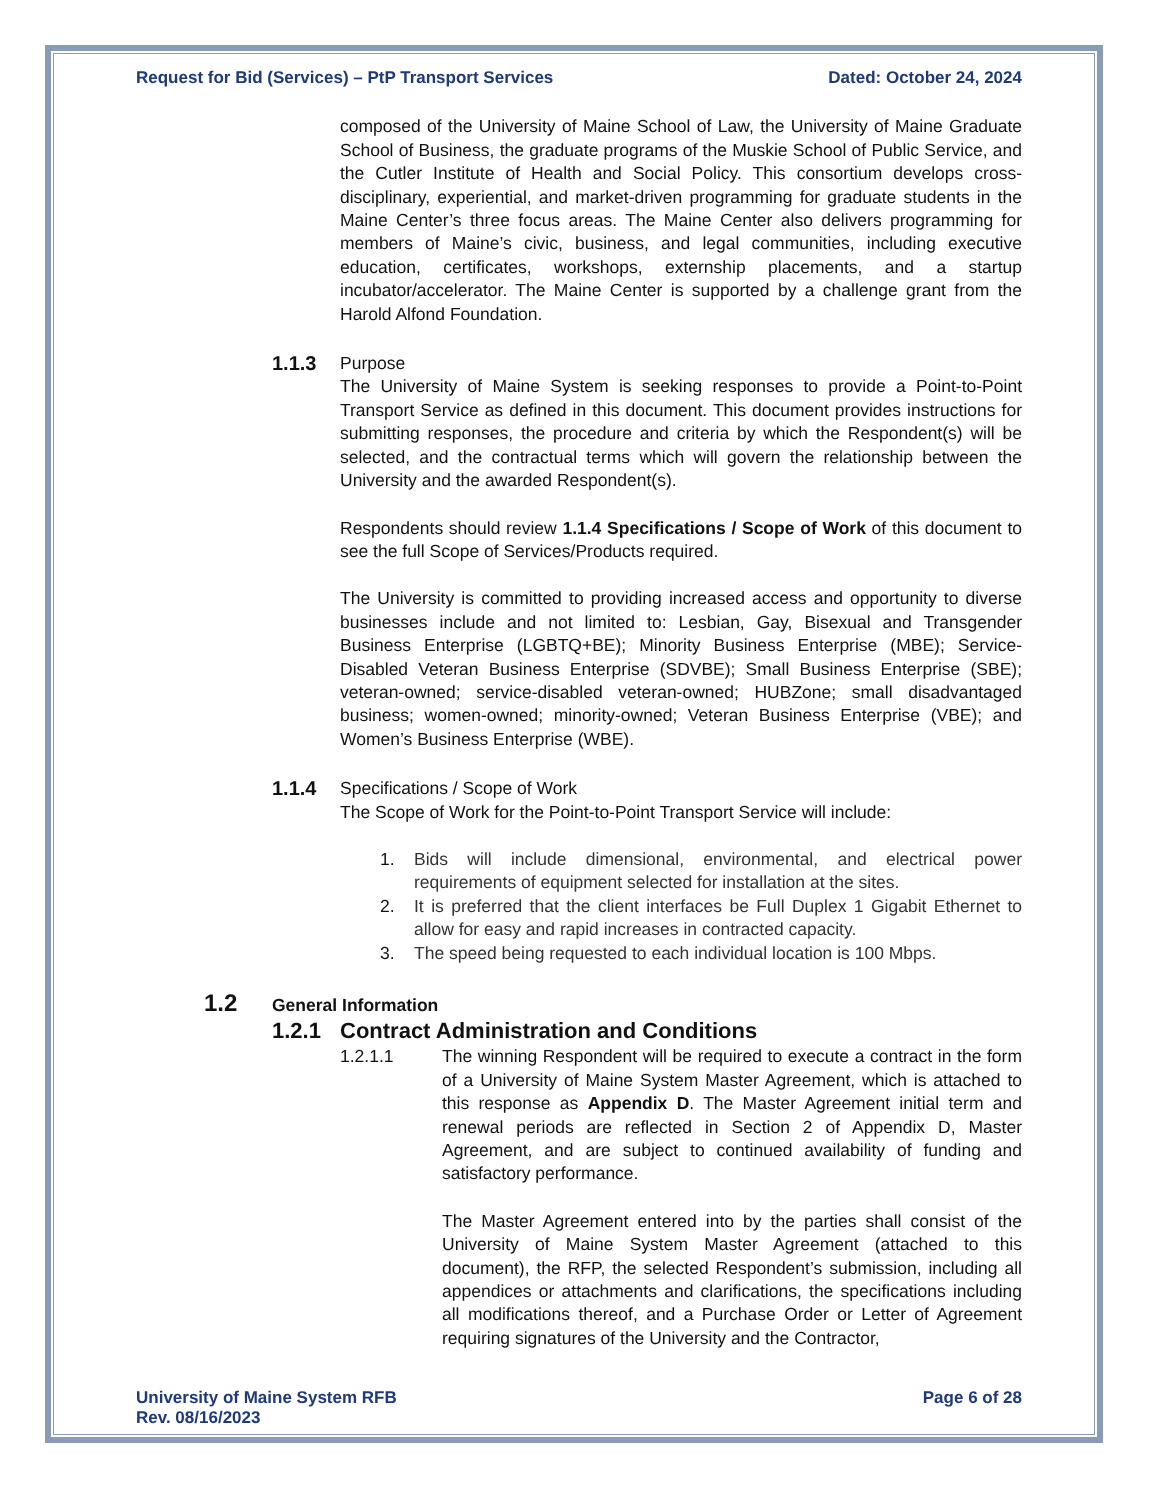Request for Bid (Services) – PtP Transport Services Dated: October 24, 2024
composed of the University of Maine School of Law, the University of Maine Graduate School of Business, the graduate programs of the Muskie School of Public Service, and the Cutler Institute of Health and Social Policy. This consortium develops cross-disciplinary, experiential, and market-driven programming for graduate students in the Maine Center’s three focus areas. The Maine Center also delivers programming for members of Maine’s civic, business, and legal communities, including executive education, certificates, workshops, externship placements, and a startup incubator/accelerator. The Maine Center is supported by a challenge grant from the Harold Alfond Foundation.
1.1.3 Purpose
The University of Maine System is seeking responses to provide a Point-to-Point Transport Service as defined in this document. This document provides instructions for submitting responses, the procedure and criteria by which the Respondent(s) will be selected, and the contractual terms which will govern the relationship between the University and the awarded Respondent(s).
Respondents should review 1.1.4 Specifications / Scope of Work of this document to see the full Scope of Services/Products required.
The University is committed to providing increased access and opportunity to diverse businesses include and not limited to: Lesbian, Gay, Bisexual and Transgender Business Enterprise (LGBTQ+BE); Minority Business Enterprise (MBE); Service-Disabled Veteran Business Enterprise (SDVBE); Small Business Enterprise (SBE); veteran-owned; service-disabled veteran-owned; HUBZone; small disadvantaged business; women-owned; minority-owned; Veteran Business Enterprise (VBE); and Women’s Business Enterprise (WBE).
1.1.4 Specifications / Scope of Work
The Scope of Work for the Point-to-Point Transport Service will include:
1. Bids will include dimensional, environmental, and electrical power requirements of equipment selected for installation at the sites.
2. It is preferred that the client interfaces be Full Duplex 1 Gigabit Ethernet to allow for easy and rapid increases in contracted capacity.
3. The speed being requested to each individual location is 100 Mbps.
1.2 General Information
1.2.1 Contract Administration and Conditions
1.2.1.1 The winning Respondent will be required to execute a contract in the form of a University of Maine System Master Agreement, which is attached to this response as Appendix D. The Master Agreement initial term and renewal periods are reflected in Section 2 of Appendix D, Master Agreement, and are subject to continued availability of funding and satisfactory performance.
The Master Agreement entered into by the parties shall consist of the University of Maine System Master Agreement (attached to this document), the RFP, the selected Respondent’s submission, including all appendices or attachments and clarifications, the specifications including all modifications thereof, and a Purchase Order or Letter of Agreement requiring signatures of the University and the Contractor,
University of Maine System RFB
Rev. 08/16/2023 Page 6 of 28